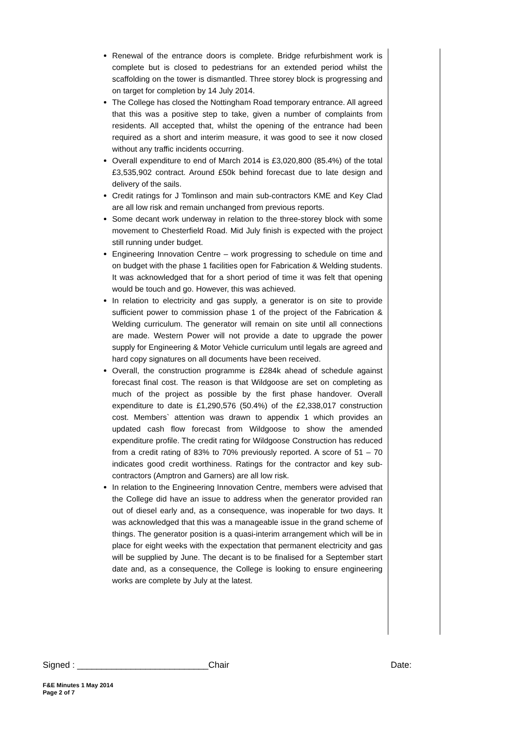Renewal of the entrance doors is complete. Bridge refurbishment work is complete but is closed to pedestrians for an extended period whilst the scaffolding on the tower is dismantled. Three storey block is progressing and on target for completion by 14 July 2014.
The College has closed the Nottingham Road temporary entrance. All agreed that this was a positive step to take, given a number of complaints from residents. All accepted that, whilst the opening of the entrance had been required as a short and interim measure, it was good to see it now closed without any traffic incidents occurring.
Overall expenditure to end of March 2014 is £3,020,800 (85.4%) of the total £3,535,902 contract. Around £50k behind forecast due to late design and delivery of the sails.
Credit ratings for J Tomlinson and main sub-contractors KME and Key Clad are all low risk and remain unchanged from previous reports.
Some decant work underway in relation to the three-storey block with some movement to Chesterfield Road. Mid July finish is expected with the project still running under budget.
Engineering Innovation Centre – work progressing to schedule on time and on budget with the phase 1 facilities open for Fabrication & Welding students. It was acknowledged that for a short period of time it was felt that opening would be touch and go. However, this was achieved.
In relation to electricity and gas supply, a generator is on site to provide sufficient power to commission phase 1 of the project of the Fabrication & Welding curriculum. The generator will remain on site until all connections are made. Western Power will not provide a date to upgrade the power supply for Engineering & Motor Vehicle curriculum until legals are agreed and hard copy signatures on all documents have been received.
Overall, the construction programme is £284k ahead of schedule against forecast final cost. The reason is that Wildgoose are set on completing as much of the project as possible by the first phase handover. Overall expenditure to date is £1,290,576 (50.4%) of the £2,338,017 construction cost. Members` attention was drawn to appendix 1 which provides an updated cash flow forecast from Wildgoose to show the amended expenditure profile. The credit rating for Wildgoose Construction has reduced from a credit rating of 83% to 70% previously reported. A score of 51 – 70 indicates good credit worthiness. Ratings for the contractor and key sub-contractors (Amptron and Garners) are all low risk.
In relation to the Engineering Innovation Centre, members were advised that the College did have an issue to address when the generator provided ran out of diesel early and, as a consequence, was inoperable for two days. It was acknowledged that this was a manageable issue in the grand scheme of things. The generator position is a quasi-interim arrangement which will be in place for eight weeks with the expectation that permanent electricity and gas will be supplied by June. The decant is to be finalised for a September start date and, as a consequence, the College is looking to ensure engineering works are complete by July at the latest.
Signed : ___________________________Chair Date:
F&E Minutes 1 May 2014
Page 2 of 7